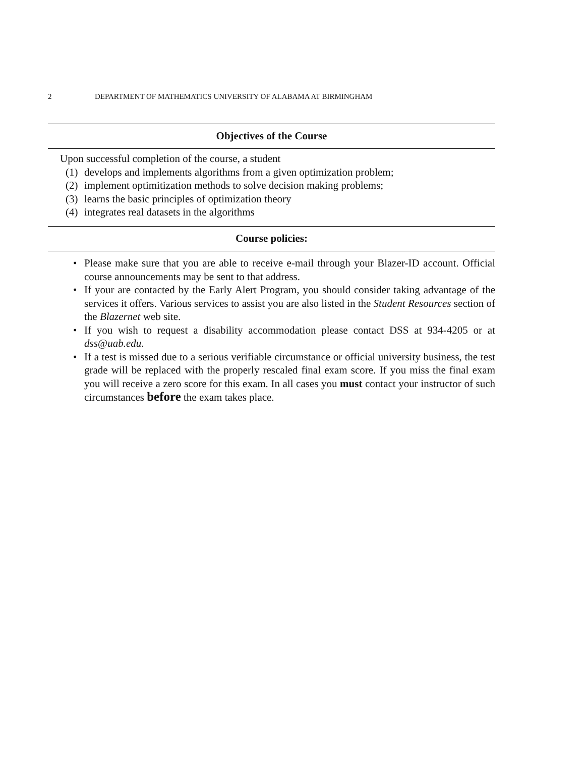2 DEPARTMENT OF MATHEMATICS UNIVERSITY OF ALABAMA AT BIRMINGHAM
Objectives of the Course
Upon successful completion of the course, a student
(1) develops and implements algorithms from a given optimization problem;
(2) implement optimitization methods to solve decision making problems;
(3) learns the basic principles of optimization theory
(4) integrates real datasets in the algorithms
Course policies:
• Please make sure that you are able to receive e-mail through your Blazer-ID account. Official course announcements may be sent to that address.
• If your are contacted by the Early Alert Program, you should consider taking advantage of the services it offers. Various services to assist you are also listed in the Student Resources section of the Blazernet web site.
• If you wish to request a disability accommodation please contact DSS at 934-4205 or at dss@uab.edu.
• If a test is missed due to a serious verifiable circumstance or official university business, the test grade will be replaced with the properly rescaled final exam score. If you miss the final exam you will receive a zero score for this exam. In all cases you must contact your instructor of such circumstances before the exam takes place.